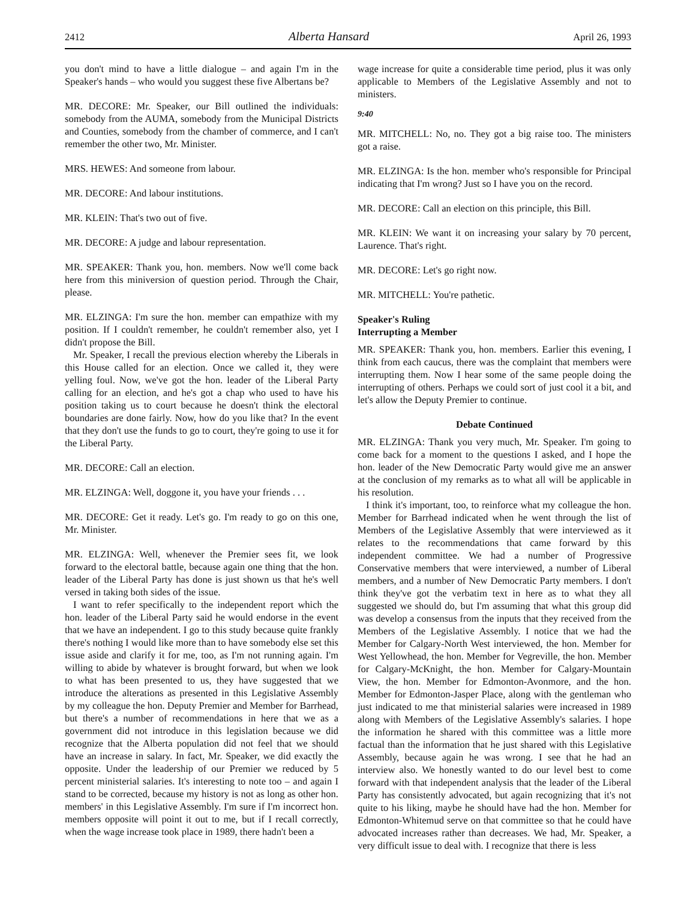2412 Alberta Hansard April 26, 1993
you don't mind to have a little dialogue – and again I'm in the Speaker's hands – who would you suggest these five Albertans be?
MR. DECORE: Mr. Speaker, our Bill outlined the individuals: somebody from the AUMA, somebody from the Municipal Districts and Counties, somebody from the chamber of commerce, and I can't remember the other two, Mr. Minister.
MRS. HEWES: And someone from labour.
MR. DECORE: And labour institutions.
MR. KLEIN: That's two out of five.
MR. DECORE: A judge and labour representation.
MR. SPEAKER: Thank you, hon. members. Now we'll come back here from this miniversion of question period. Through the Chair, please.
MR. ELZINGA: I'm sure the hon. member can empathize with my position. If I couldn't remember, he couldn't remember also, yet I didn't propose the Bill.
Mr. Speaker, I recall the previous election whereby the Liberals in this House called for an election. Once we called it, they were yelling foul. Now, we've got the hon. leader of the Liberal Party calling for an election, and he's got a chap who used to have his position taking us to court because he doesn't think the electoral boundaries are done fairly. Now, how do you like that? In the event that they don't use the funds to go to court, they're going to use it for the Liberal Party.
MR. DECORE: Call an election.
MR. ELZINGA: Well, doggone it, you have your friends . . .
MR. DECORE: Get it ready. Let's go. I'm ready to go on this one, Mr. Minister.
MR. ELZINGA: Well, whenever the Premier sees fit, we look forward to the electoral battle, because again one thing that the hon. leader of the Liberal Party has done is just shown us that he's well versed in taking both sides of the issue.
I want to refer specifically to the independent report which the hon. leader of the Liberal Party said he would endorse in the event that we have an independent. I go to this study because quite frankly there's nothing I would like more than to have somebody else set this issue aside and clarify it for me, too, as I'm not running again. I'm willing to abide by whatever is brought forward, but when we look to what has been presented to us, they have suggested that we introduce the alterations as presented in this Legislative Assembly by my colleague the hon. Deputy Premier and Member for Barrhead, but there's a number of recommendations in here that we as a government did not introduce in this legislation because we did recognize that the Alberta population did not feel that we should have an increase in salary. In fact, Mr. Speaker, we did exactly the opposite. Under the leadership of our Premier we reduced by 5 percent ministerial salaries. It's interesting to note too – and again I stand to be corrected, because my history is not as long as other hon. members' in this Legislative Assembly. I'm sure if I'm incorrect hon. members opposite will point it out to me, but if I recall correctly, when the wage increase took place in 1989, there hadn't been a
wage increase for quite a considerable time period, plus it was only applicable to Members of the Legislative Assembly and not to ministers.
9:40
MR. MITCHELL: No, no. They got a big raise too. The ministers got a raise.
MR. ELZINGA: Is the hon. member who's responsible for Principal indicating that I'm wrong? Just so I have you on the record.
MR. DECORE: Call an election on this principle, this Bill.
MR. KLEIN: We want it on increasing your salary by 70 percent, Laurence. That's right.
MR. DECORE: Let's go right now.
MR. MITCHELL: You're pathetic.
Speaker's Ruling
Interrupting a Member
MR. SPEAKER: Thank you, hon. members. Earlier this evening, I think from each caucus, there was the complaint that members were interrupting them. Now I hear some of the same people doing the interrupting of others. Perhaps we could sort of just cool it a bit, and let's allow the Deputy Premier to continue.
Debate Continued
MR. ELZINGA: Thank you very much, Mr. Speaker. I'm going to come back for a moment to the questions I asked, and I hope the hon. leader of the New Democratic Party would give me an answer at the conclusion of my remarks as to what all will be applicable in his resolution.
I think it's important, too, to reinforce what my colleague the hon. Member for Barrhead indicated when he went through the list of Members of the Legislative Assembly that were interviewed as it relates to the recommendations that came forward by this independent committee. We had a number of Progressive Conservative members that were interviewed, a number of Liberal members, and a number of New Democratic Party members. I don't think they've got the verbatim text in here as to what they all suggested we should do, but I'm assuming that what this group did was develop a consensus from the inputs that they received from the Members of the Legislative Assembly. I notice that we had the Member for Calgary-North West interviewed, the hon. Member for West Yellowhead, the hon. Member for Vegreville, the hon. Member for Calgary-McKnight, the hon. Member for Calgary-Mountain View, the hon. Member for Edmonton-Avonmore, and the hon. Member for Edmonton-Jasper Place, along with the gentleman who just indicated to me that ministerial salaries were increased in 1989 along with Members of the Legislative Assembly's salaries. I hope the information he shared with this committee was a little more factual than the information that he just shared with this Legislative Assembly, because again he was wrong. I see that he had an interview also. We honestly wanted to do our level best to come forward with that independent analysis that the leader of the Liberal Party has consistently advocated, but again recognizing that it's not quite to his liking, maybe he should have had the hon. Member for Edmonton-Whitemud serve on that committee so that he could have advocated increases rather than decreases. We had, Mr. Speaker, a very difficult issue to deal with. I recognize that there is less